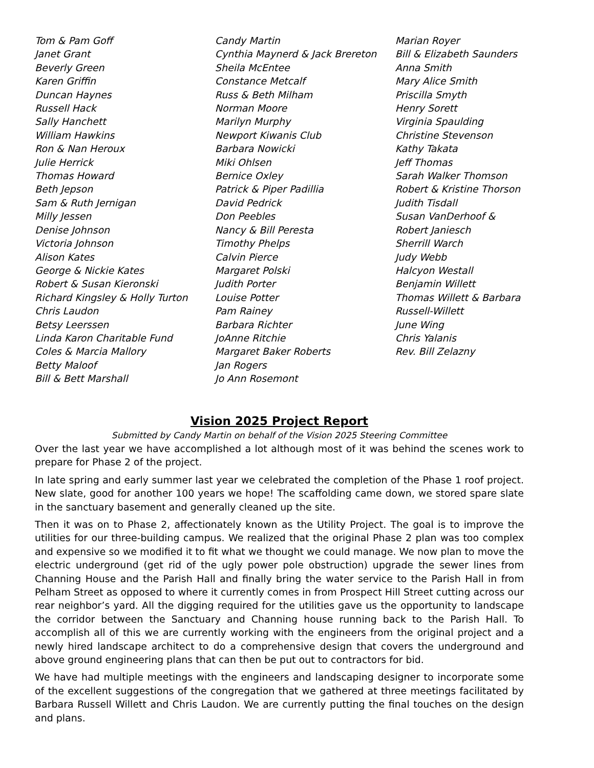Tom & Pam Goff
Janet Grant
Beverly Green
Karen Griffin
Duncan Haynes
Russell Hack
Sally Hanchett
William Hawkins
Ron & Nan Heroux
Julie Herrick
Thomas Howard
Beth Jepson
Sam & Ruth Jernigan
Milly Jessen
Denise Johnson
Victoria Johnson
Alison Kates
George & Nickie Kates
Robert & Susan Kieronski
Richard Kingsley & Holly Turton
Chris Laudon
Betsy Leerssen
Linda Karon Charitable Fund
Coles & Marcia Mallory
Betty Maloof
Bill & Bett Marshall
Candy Martin
Cynthia Maynerd & Jack Brereton
Sheila McEntee
Constance Metcalf
Russ & Beth Milham
Norman Moore
Marilyn Murphy
Newport Kiwanis Club
Barbara Nowicki
Miki Ohlsen
Bernice Oxley
Patrick & Piper Padillia
David Pedrick
Don Peebles
Nancy & Bill Peresta
Timothy Phelps
Calvin Pierce
Margaret Polski
Judith Porter
Louise Potter
Pam Rainey
Barbara Richter
JoAnne Ritchie
Margaret Baker Roberts
Jan Rogers
Jo Ann Rosemont
Marian Royer
Bill & Elizabeth Saunders
Anna Smith
Mary Alice Smith
Priscilla Smyth
Henry Sorett
Virginia Spaulding
Christine Stevenson
Kathy Takata
Jeff Thomas
Sarah Walker Thomson
Robert & Kristine Thorson
Judith Tisdall
Susan VanDerhoof & Robert Janiesch
Sherrill Warch
Judy Webb
Halcyon Westall
Benjamin Willett
Thomas Willett & Barbara Russell-Willett
June Wing
Chris Yalanis
Rev. Bill Zelazny
Vision 2025 Project Report
Submitted by Candy Martin on behalf of the Vision 2025 Steering Committee
Over the last year we have accomplished a lot although most of it was behind the scenes work to prepare for Phase 2 of the project.
In late spring and early summer last year we celebrated the completion of the Phase 1 roof project. New slate, good for another 100 years we hope! The scaffolding came down, we stored spare slate in the sanctuary basement and generally cleaned up the site.
Then it was on to Phase 2, affectionately known as the Utility Project. The goal is to improve the utilities for our three-building campus. We realized that the original Phase 2 plan was too complex and expensive so we modified it to fit what we thought we could manage. We now plan to move the electric underground (get rid of the ugly power pole obstruction) upgrade the sewer lines from Channing House and the Parish Hall and finally bring the water service to the Parish Hall in from Pelham Street as opposed to where it currently comes in from Prospect Hill Street cutting across our rear neighbor’s yard. All the digging required for the utilities gave us the opportunity to landscape the corridor between the Sanctuary and Channing house running back to the Parish Hall. To accomplish all of this we are currently working with the engineers from the original project and a newly hired landscape architect to do a comprehensive design that covers the underground and above ground engineering plans that can then be put out to contractors for bid.
We have had multiple meetings with the engineers and landscaping designer to incorporate some of the excellent suggestions of the congregation that we gathered at three meetings facilitated by Barbara Russell Willett and Chris Laudon. We are currently putting the final touches on the design and plans.